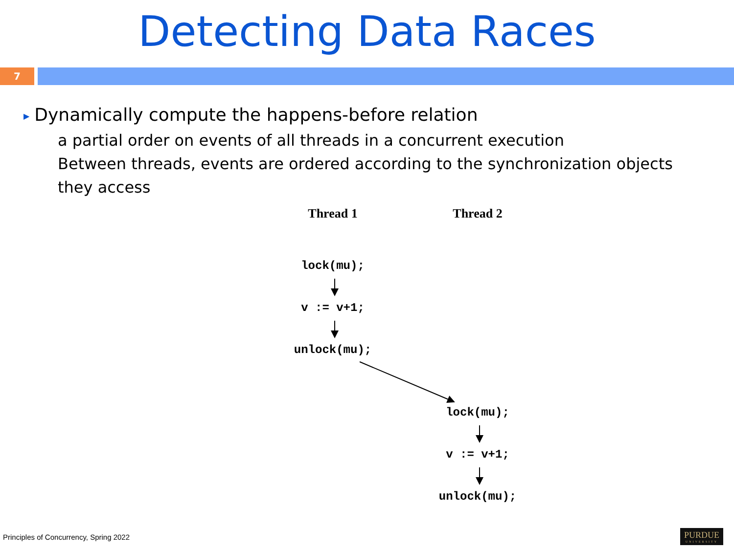Detecting Data Races
7
▶ Dynamically compute the happens-before relation
a partial order on events of all threads in a concurrent execution
Between threads, events are ordered according to the synchronization objects they access
Thread 1
Thread 2
lock(mu);
v := v+1;
unlock(mu);
lock(mu);
v := v+1;
unlock(mu);
Principles of Concurrency, Spring 2022
PURDUE
UNIVERSITY